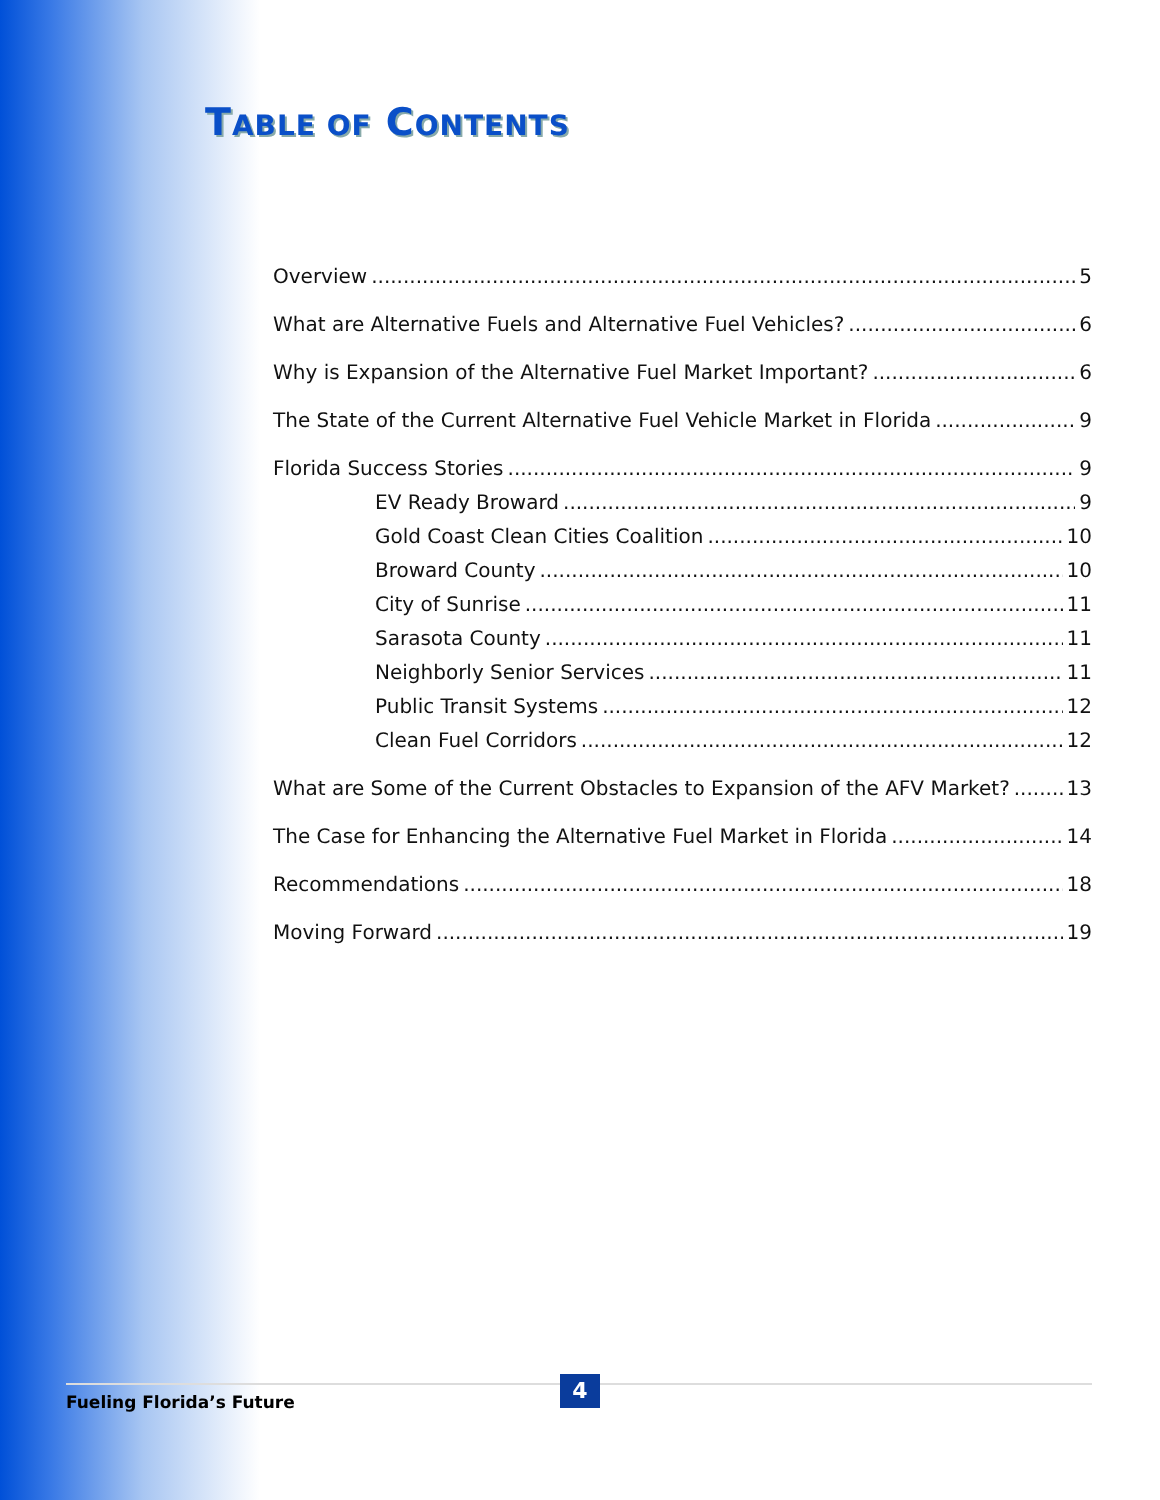TABLE OF CONTENTS
Overview 5
What are Alternative Fuels and Alternative Fuel Vehicles? 6
Why is Expansion of the Alternative Fuel Market Important? 6
The State of the Current Alternative Fuel Vehicle Market in Florida 9
Florida Success Stories 9
EV Ready Broward 9
Gold Coast Clean Cities Coalition 10
Broward County 10
City of Sunrise 11
Sarasota County 11
Neighborly Senior Services 11
Public Transit Systems 12
Clean Fuel Corridors 12
What are Some of the Current Obstacles to Expansion of the AFV Market? 13
The Case for Enhancing the Alternative Fuel Market in Florida 14
Recommendations 18
Moving Forward 19
Fueling Florida’s Future
4